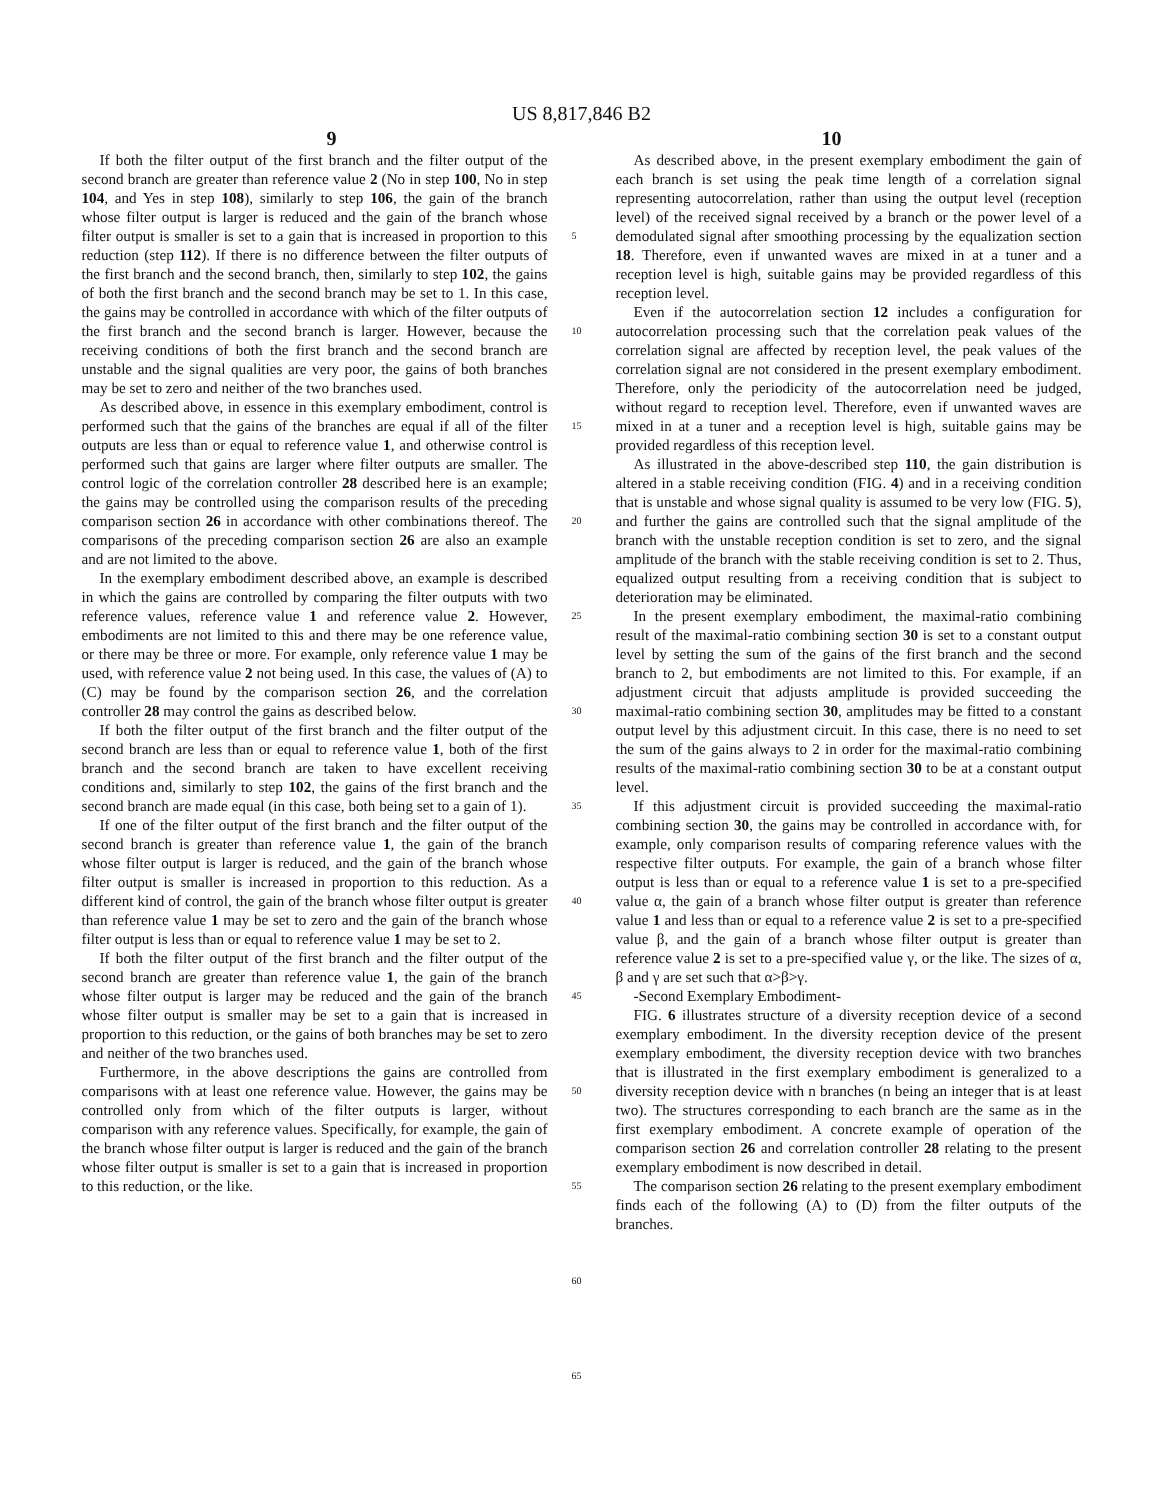US 8,817,846 B2
9 10
If both the filter output of the first branch and the filter output of the second branch are greater than reference value 2 (No in step 100, No in step 104, and Yes in step 108), similarly to step 106, the gain of the branch whose filter output is larger is reduced and the gain of the branch whose filter output is smaller is set to a gain that is increased in proportion to this reduction (step 112). If there is no difference between the filter outputs of the first branch and the second branch, then, similarly to step 102, the gains of both the first branch and the second branch may be set to 1. In this case, the gains may be controlled in accordance with which of the filter outputs of the first branch and the second branch is larger. However, because the receiving conditions of both the first branch and the second branch are unstable and the signal qualities are very poor, the gains of both branches may be set to zero and neither of the two branches used.
As described above, in essence in this exemplary embodiment, control is performed such that the gains of the branches are equal if all of the filter outputs are less than or equal to reference value 1, and otherwise control is performed such that gains are larger where filter outputs are smaller. The control logic of the correlation controller 28 described here is an example; the gains may be controlled using the comparison results of the preceding comparison section 26 in accordance with other combinations thereof. The comparisons of the preceding comparison section 26 are also an example and are not limited to the above.
In the exemplary embodiment described above, an example is described in which the gains are controlled by comparing the filter outputs with two reference values, reference value 1 and reference value 2. However, embodiments are not limited to this and there may be one reference value, or there may be three or more. For example, only reference value 1 may be used, with reference value 2 not being used. In this case, the values of (A) to (C) may be found by the comparison section 26, and the correlation controller 28 may control the gains as described below.
If both the filter output of the first branch and the filter output of the second branch are less than or equal to reference value 1, both of the first branch and the second branch are taken to have excellent receiving conditions and, similarly to step 102, the gains of the first branch and the second branch are made equal (in this case, both being set to a gain of 1).
If one of the filter output of the first branch and the filter output of the second branch is greater than reference value 1, the gain of the branch whose filter output is larger is reduced, and the gain of the branch whose filter output is smaller is increased in proportion to this reduction. As a different kind of control, the gain of the branch whose filter output is greater than reference value 1 may be set to zero and the gain of the branch whose filter output is less than or equal to reference value 1 may be set to 2.
If both the filter output of the first branch and the filter output of the second branch are greater than reference value 1, the gain of the branch whose filter output is larger may be reduced and the gain of the branch whose filter output is smaller may be set to a gain that is increased in proportion to this reduction, or the gains of both branches may be set to zero and neither of the two branches used.
Furthermore, in the above descriptions the gains are controlled from comparisons with at least one reference value. However, the gains may be controlled only from which of the filter outputs is larger, without comparison with any reference values. Specifically, for example, the gain of the branch whose filter output is larger is reduced and the gain of the branch whose filter output is smaller is set to a gain that is increased in proportion to this reduction, or the like.
5
10
15
20
25
30
35
40
45
50
55
60
65
As described above, in the present exemplary embodiment the gain of each branch is set using the peak time length of a correlation signal representing autocorrelation, rather than using the output level (reception level) of the received signal received by a branch or the power level of a demodulated signal after smoothing processing by the equalization section 18. Therefore, even if unwanted waves are mixed in at a tuner and a reception level is high, suitable gains may be provided regardless of this reception level.
Even if the autocorrelation section 12 includes a configuration for autocorrelation processing such that the correlation peak values of the correlation signal are affected by reception level, the peak values of the correlation signal are not considered in the present exemplary embodiment. Therefore, only the periodicity of the autocorrelation need be judged, without regard to reception level. Therefore, even if unwanted waves are mixed in at a tuner and a reception level is high, suitable gains may be provided regardless of this reception level.
As illustrated in the above-described step 110, the gain distribution is altered in a stable receiving condition (FIG. 4) and in a receiving condition that is unstable and whose signal quality is assumed to be very low (FIG. 5), and further the gains are controlled such that the signal amplitude of the branch with the unstable reception condition is set to zero, and the signal amplitude of the branch with the stable receiving condition is set to 2. Thus, equalized output resulting from a receiving condition that is subject to deterioration may be eliminated.
In the present exemplary embodiment, the maximal-ratio combining result of the maximal-ratio combining section 30 is set to a constant output level by setting the sum of the gains of the first branch and the second branch to 2, but embodiments are not limited to this. For example, if an adjustment circuit that adjusts amplitude is provided succeeding the maximal-ratio combining section 30, amplitudes may be fitted to a constant output level by this adjustment circuit. In this case, there is no need to set the sum of the gains always to 2 in order for the maximal-ratio combining results of the maximal-ratio combining section 30 to be at a constant output level.
If this adjustment circuit is provided succeeding the maximal-ratio combining section 30, the gains may be controlled in accordance with, for example, only comparison results of comparing reference values with the respective filter outputs. For example, the gain of a branch whose filter output is less than or equal to a reference value 1 is set to a pre-specified value α, the gain of a branch whose filter output is greater than reference value 1 and less than or equal to a reference value 2 is set to a pre-specified value β, and the gain of a branch whose filter output is greater than reference value 2 is set to a pre-specified value γ, or the like. The sizes of α, β and γ are set such that α>β>γ.
-Second Exemplary Embodiment-
FIG. 6 illustrates structure of a diversity reception device of a second exemplary embodiment. In the diversity reception device of the present exemplary embodiment, the diversity reception device with two branches that is illustrated in the first exemplary embodiment is generalized to a diversity reception device with n branches (n being an integer that is at least two). The structures corresponding to each branch are the same as in the first exemplary embodiment. A concrete example of operation of the comparison section 26 and correlation controller 28 relating to the present exemplary embodiment is now described in detail.
The comparison section 26 relating to the present exemplary embodiment finds each of the following (A) to (D) from the filter outputs of the branches.